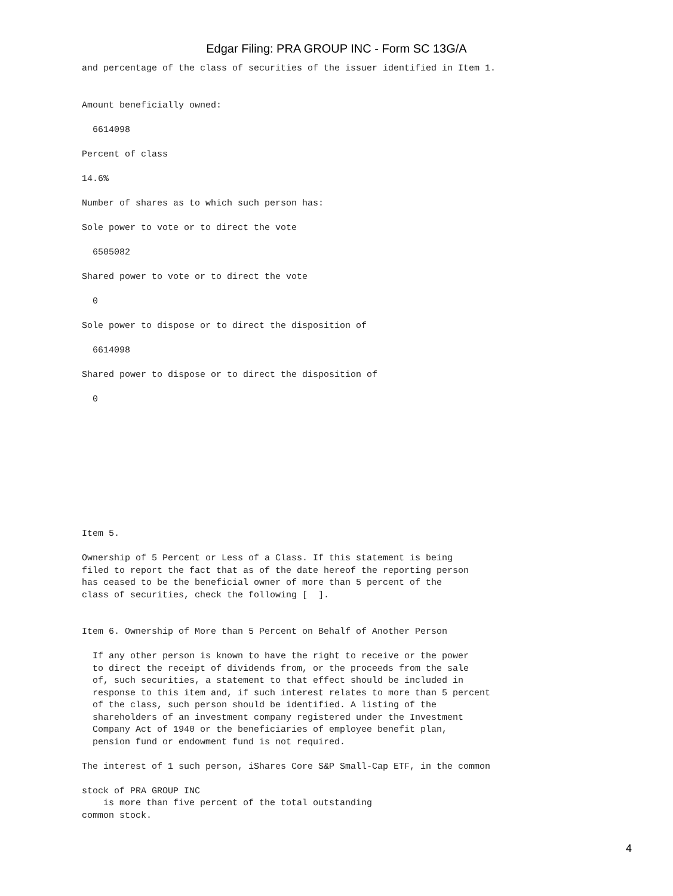Edgar Filing: PRA GROUP INC - Form SC 13G/A
and percentage of the class of securities of the issuer identified in Item 1.


Amount beneficially owned:

  6614098

Percent of class

14.6%

Number of shares as to which such person has:

Sole power to vote or to direct the vote

  6505082

Shared power to vote or to direct the vote

  0

Sole power to dispose or to direct the disposition of

  6614098

Shared power to dispose or to direct the disposition of

  0










Item 5.

Ownership of 5 Percent or Less of a Class. If this statement is being
filed to report the fact that as of the date hereof the reporting person
has ceased to be the beneficial owner of more than 5 percent of the
class of securities, check the following [  ].


Item 6. Ownership of More than 5 Percent on Behalf of Another Person

  If any other person is known to have the right to receive or the power
  to direct the receipt of dividends from, or the proceeds from the sale
  of, such securities, a statement to that effect should be included in
  response to this item and, if such interest relates to more than 5 percent
  of the class, such person should be identified. A listing of the
  shareholders of an investment company registered under the Investment
  Company Act of 1940 or the beneficiaries of employee benefit plan,
  pension fund or endowment fund is not required.

The interest of 1 such person, iShares Core S&P Small-Cap ETF, in the common

stock of PRA GROUP INC
    is more than five percent of the total outstanding
common stock.
4